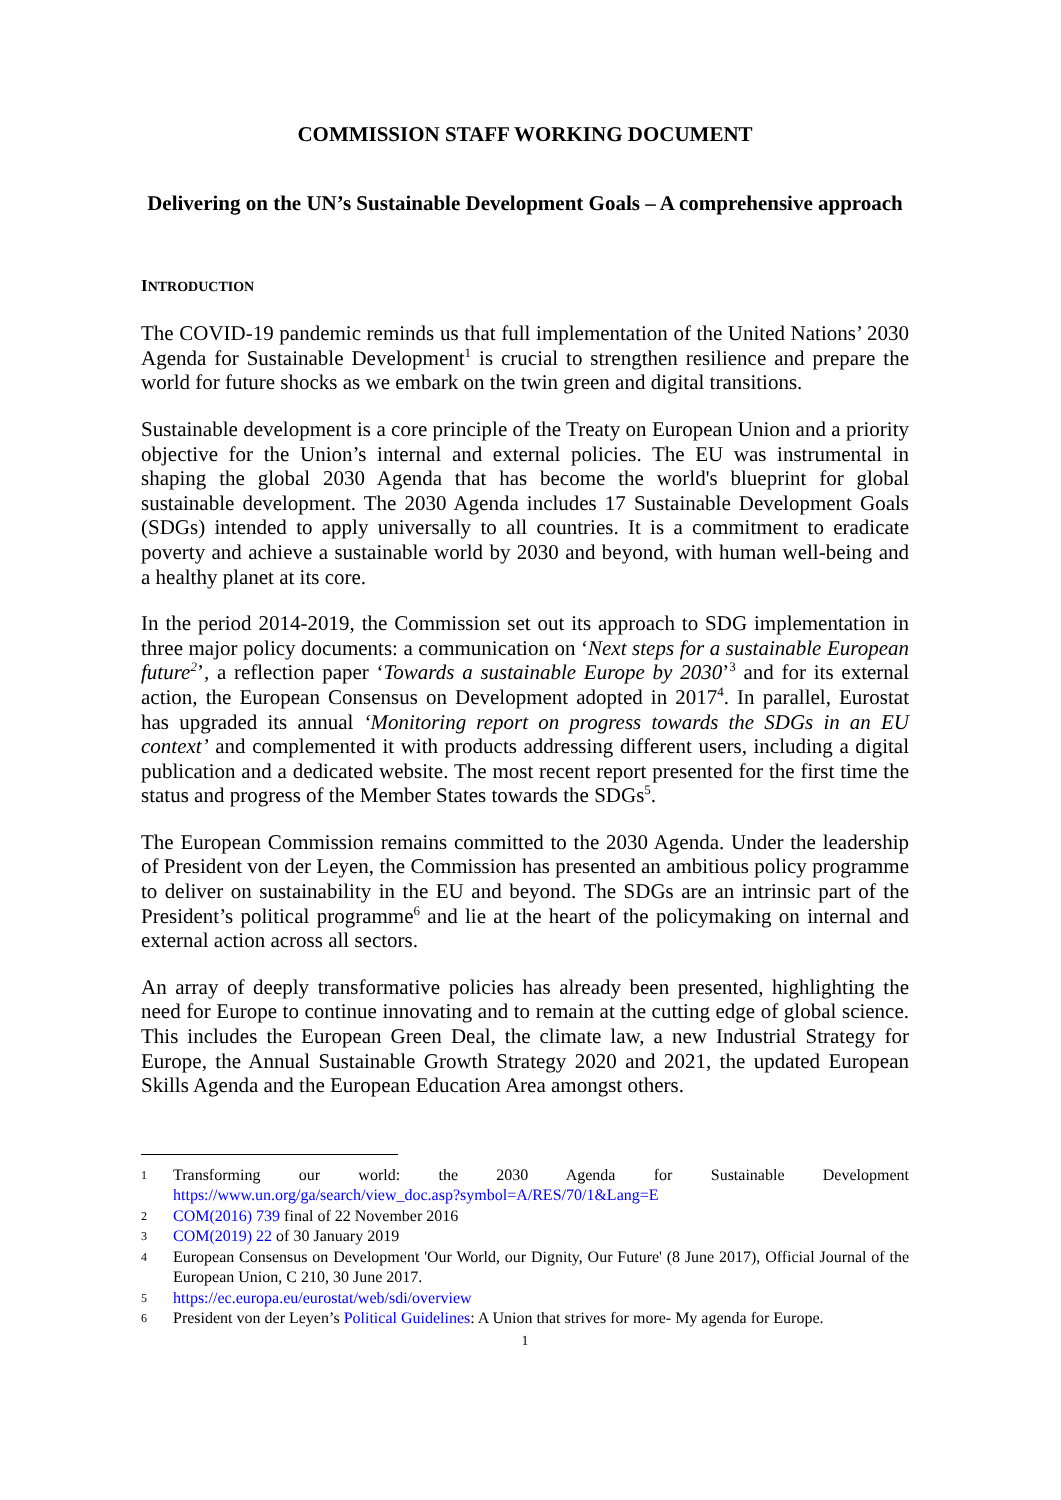COMMISSION STAFF WORKING DOCUMENT
Delivering on the UN’s Sustainable Development Goals – A comprehensive approach
INTRODUCTION
The COVID-19 pandemic reminds us that full implementation of the United Nations’ 2030 Agenda for Sustainable Development<sup>1</sup> is crucial to strengthen resilience and prepare the world for future shocks as we embark on the twin green and digital transitions.
Sustainable development is a core principle of the Treaty on European Union and a priority objective for the Union’s internal and external policies. The EU was instrumental in shaping the global 2030 Agenda that has become the world's blueprint for global sustainable development. The 2030 Agenda includes 17 Sustainable Development Goals (SDGs) intended to apply universally to all countries. It is a commitment to eradicate poverty and achieve a sustainable world by 2030 and beyond, with human well-being and a healthy planet at its core.
In the period 2014-2019, the Commission set out its approach to SDG implementation in three major policy documents: a communication on ‘Next steps for a sustainable European future<sup>2</sup>’, a reflection paper ‘Towards a sustainable Europe by 2030’<sup>3</sup> and for its external action, the European Consensus on Development adopted in 2017<sup>4</sup>. In parallel, Eurostat has upgraded its annual ‘Monitoring report on progress towards the SDGs in an EU context’ and complemented it with products addressing different users, including a digital publication and a dedicated website. The most recent report presented for the first time the status and progress of the Member States towards the SDGs<sup>5</sup>.
The European Commission remains committed to the 2030 Agenda. Under the leadership of President von der Leyen, the Commission has presented an ambitious policy programme to deliver on sustainability in the EU and beyond. The SDGs are an intrinsic part of the President’s political programme<sup>6</sup> and lie at the heart of the policymaking on internal and external action across all sectors.
An array of deeply transformative policies has already been presented, highlighting the need for Europe to continue innovating and to remain at the cutting edge of global science. This includes the European Green Deal, the climate law, a new Industrial Strategy for Europe, the Annual Sustainable Growth Strategy 2020 and 2021, the updated European Skills Agenda and the European Education Area amongst others.
1
Transforming our world: the 2030 Agenda for Sustainable Development https://www.un.org/ga/search/view_doc.asp?symbol=A/RES/70/1&Lang=E
2
COM(2016) 739 final of 22 November 2016
3
COM(2019) 22 of 30 January 2019
4
European Consensus on Development 'Our World, our Dignity, Our Future' (8 June 2017), Official Journal of the European Union, C 210, 30 June 2017.
5
https://ec.europa.eu/eurostat/web/sdi/overview
6
President von der Leyen’s Political Guidelines: A Union that strives for more- My agenda for Europe.
1